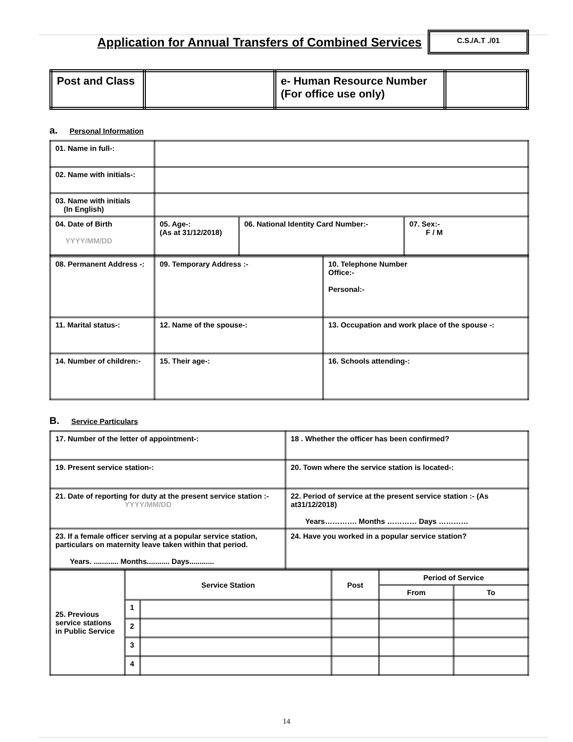Application for Annual Transfers of Combined Services
C.S./A.T ./01
| Post and Class | | e- Human Resource Number (For office use only) | |
a. Personal Information
| 01. Name in full-: | | | |
| 02. Name with initials-: | | | |
| 03. Name with initials (In English) | | | |
| 04. Date of Birth YYYY/MM/DD | 05. Age-: (As at 31/12/2018) | 06. National Identity Card Number:- | 07. Sex:- F / M |
| 08. Permanent Address -: | 09. Temporary Address :- | 10. Telephone Number Office:- Personal:- |
| 11. Marital status-: | 12. Name of the spouse-: | 13. Occupation and work place of the spouse -: |
| 14. Number of children:- | 15. Their age-: | 16. Schools attending-: |
B. Service Particulars
| 17. Number of the letter of appointment-: | 18 . Whether the officer has been confirmed? |
| 19. Present service station-: | 20. Town where the service station is located-: |
| 21. Date of reporting for duty at the present service station :- YYYY/MM/DD | 22. Period of service at the present service station :- (As at31/12/2018) Years…………. Months ………… Days ………… |
| 23. If a female officer serving at a popular service station, particulars on maternity leave taken within that period. Years. ............ Months........... Days............ | 24. Have you worked in a popular service station? |
| 25. Previous service stations in Public Service | Service Station | | Post | Period of Service | |
| | | | | From | To |
| | 1 | | | | |
| | 2 | | | | |
| | 3 | | | | |
| | 4 | | | | |
14